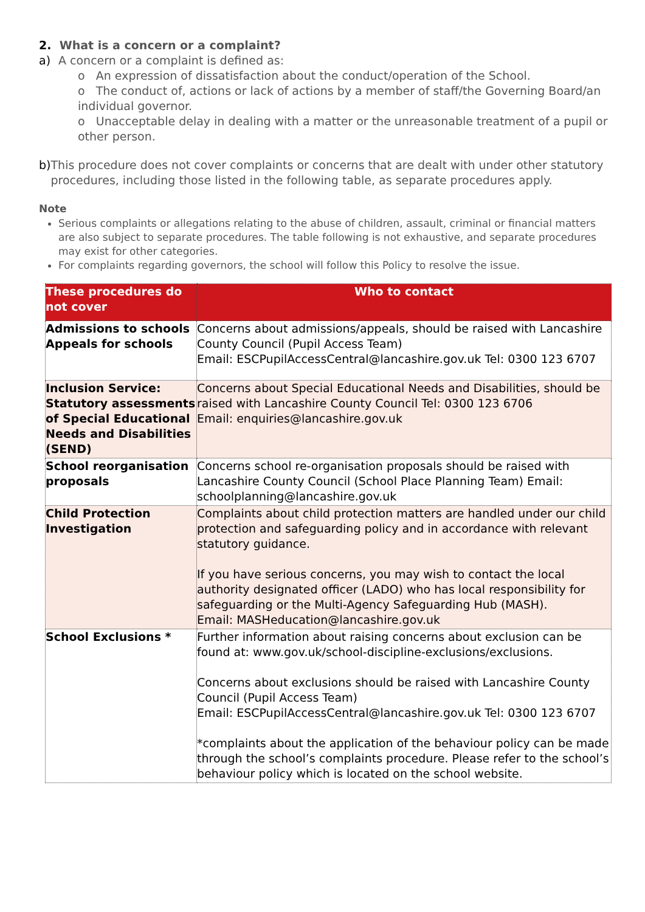2. What is a concern or a complaint?
a) A concern or a complaint is defined as:
o An expression of dissatisfaction about the conduct/operation of the School.
o The conduct of, actions or lack of actions by a member of staff/the Governing Board/an individual governor.
o Unacceptable delay in dealing with a matter or the unreasonable treatment of a pupil or other person.
b) This procedure does not cover complaints or concerns that are dealt with under other statutory procedures, including those listed in the following table, as separate procedures apply.
Note
Serious complaints or allegations relating to the abuse of children, assault, criminal or financial matters are also subject to separate procedures. The table following is not exhaustive, and separate procedures may exist for other categories.
For complaints regarding governors, the school will follow this Policy to resolve the issue.
| These procedures do not cover | Who to contact |
| --- | --- |
| Admissions to schools Appeals for schools | Concerns about admissions/appeals, should be raised with Lancashire County Council (Pupil Access Team) Email: ESCPupilAccessCentral@lancashire.gov.uk Tel: 0300 123 6707 |
| Inclusion Service: Statutory assessments of Special Educational Needs and Disabilities (SEND) | Concerns about Special Educational Needs and Disabilities, should be raised with Lancashire County Council Tel: 0300 123 6706 Email: enquiries@lancashire.gov.uk |
| School reorganisation proposals | Concerns school re-organisation proposals should be raised with Lancashire County Council (School Place Planning Team) Email: schoolplanning@lancashire.gov.uk |
| Child Protection Investigation | Complaints about child protection matters are handled under our child protection and safeguarding policy and in accordance with relevant statutory guidance. If you have serious concerns, you may wish to contact the local authority designated officer (LADO) who has local responsibility for safeguarding or the Multi-Agency Safeguarding Hub (MASH). Email: MASHeducation@lancashire.gov.uk |
| School Exclusions * | Further information about raising concerns about exclusion can be found at: www.gov.uk/school-discipline-exclusions/exclusions. Concerns about exclusions should be raised with Lancashire County Council (Pupil Access Team) Email: ESCPupilAccessCentral@lancashire.gov.uk Tel: 0300 123 6707 *complaints about the application of the behaviour policy can be made through the school’s complaints procedure. Please refer to the school’s behaviour policy which is located on the school website. |